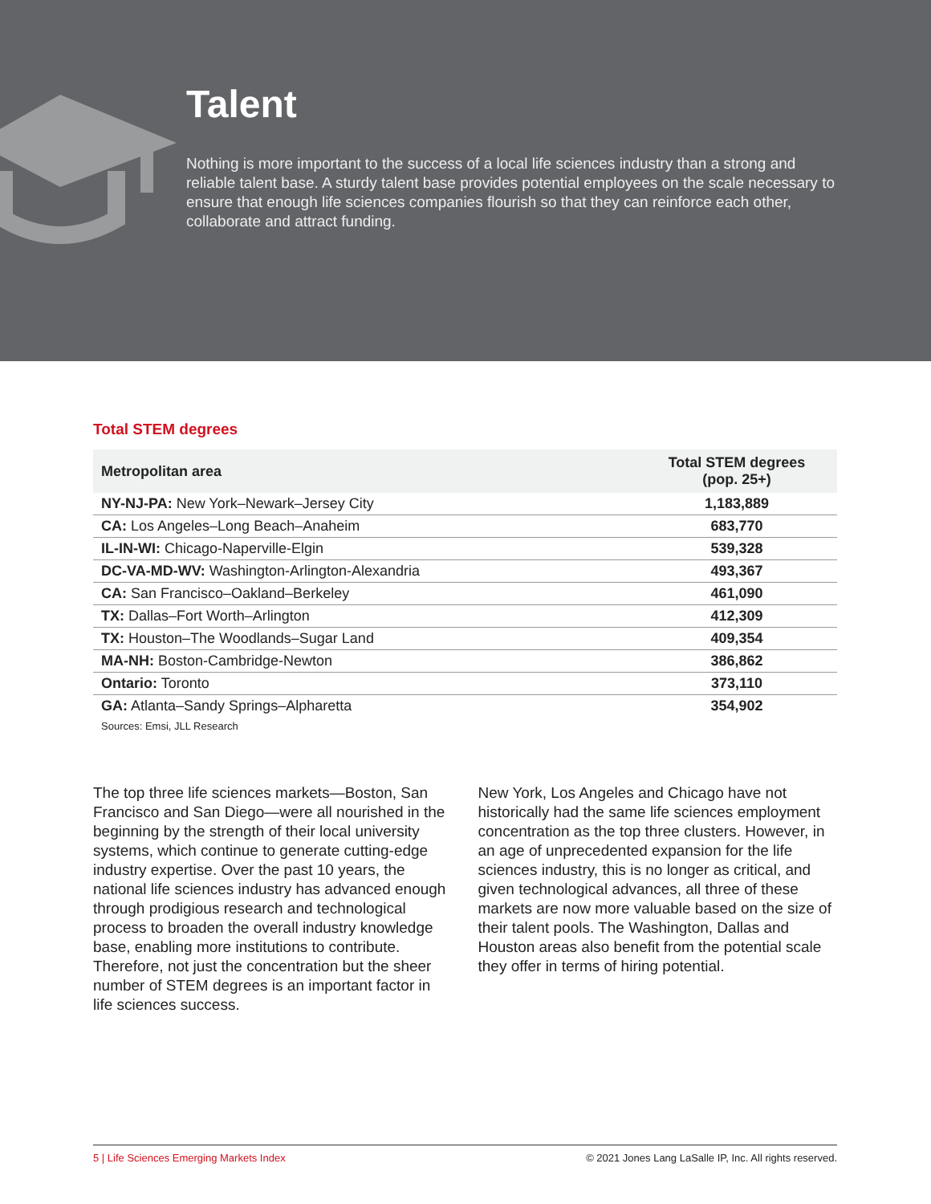Talent
Nothing is more important to the success of a local life sciences industry than a strong and reliable talent base. A sturdy talent base provides potential employees on the scale necessary to ensure that enough life sciences companies flourish so that they can reinforce each other, collaborate and attract funding.
Total STEM degrees
| Metropolitan area | Total STEM degrees (pop. 25+) |
| --- | --- |
| NY-NJ-PA: New York–Newark–Jersey City | 1,183,889 |
| CA: Los Angeles–Long Beach–Anaheim | 683,770 |
| IL-IN-WI: Chicago-Naperville-Elgin | 539,328 |
| DC-VA-MD-WV: Washington-Arlington-Alexandria | 493,367 |
| CA: San Francisco–Oakland–Berkeley | 461,090 |
| TX: Dallas–Fort Worth–Arlington | 412,309 |
| TX: Houston–The Woodlands–Sugar Land | 409,354 |
| MA-NH: Boston-Cambridge-Newton | 386,862 |
| Ontario: Toronto | 373,110 |
| GA: Atlanta–Sandy Springs–Alpharetta | 354,902 |
Sources: Emsi, JLL Research
The top three life sciences markets—Boston, San Francisco and San Diego—were all nourished in the beginning by the strength of their local university systems, which continue to generate cutting-edge industry expertise. Over the past 10 years, the national life sciences industry has advanced enough through prodigious research and technological process to broaden the overall industry knowledge base, enabling more institutions to contribute. Therefore, not just the concentration but the sheer number of STEM degrees is an important factor in life sciences success.
New York, Los Angeles and Chicago have not historically had the same life sciences employment concentration as the top three clusters. However, in an age of unprecedented expansion for the life sciences industry, this is no longer as critical, and given technological advances, all three of these markets are now more valuable based on the size of their talent pools. The Washington, Dallas and Houston areas also benefit from the potential scale they offer in terms of hiring potential.
5 | Life Sciences Emerging Markets Index © 2021 Jones Lang LaSalle IP, Inc. All rights reserved.